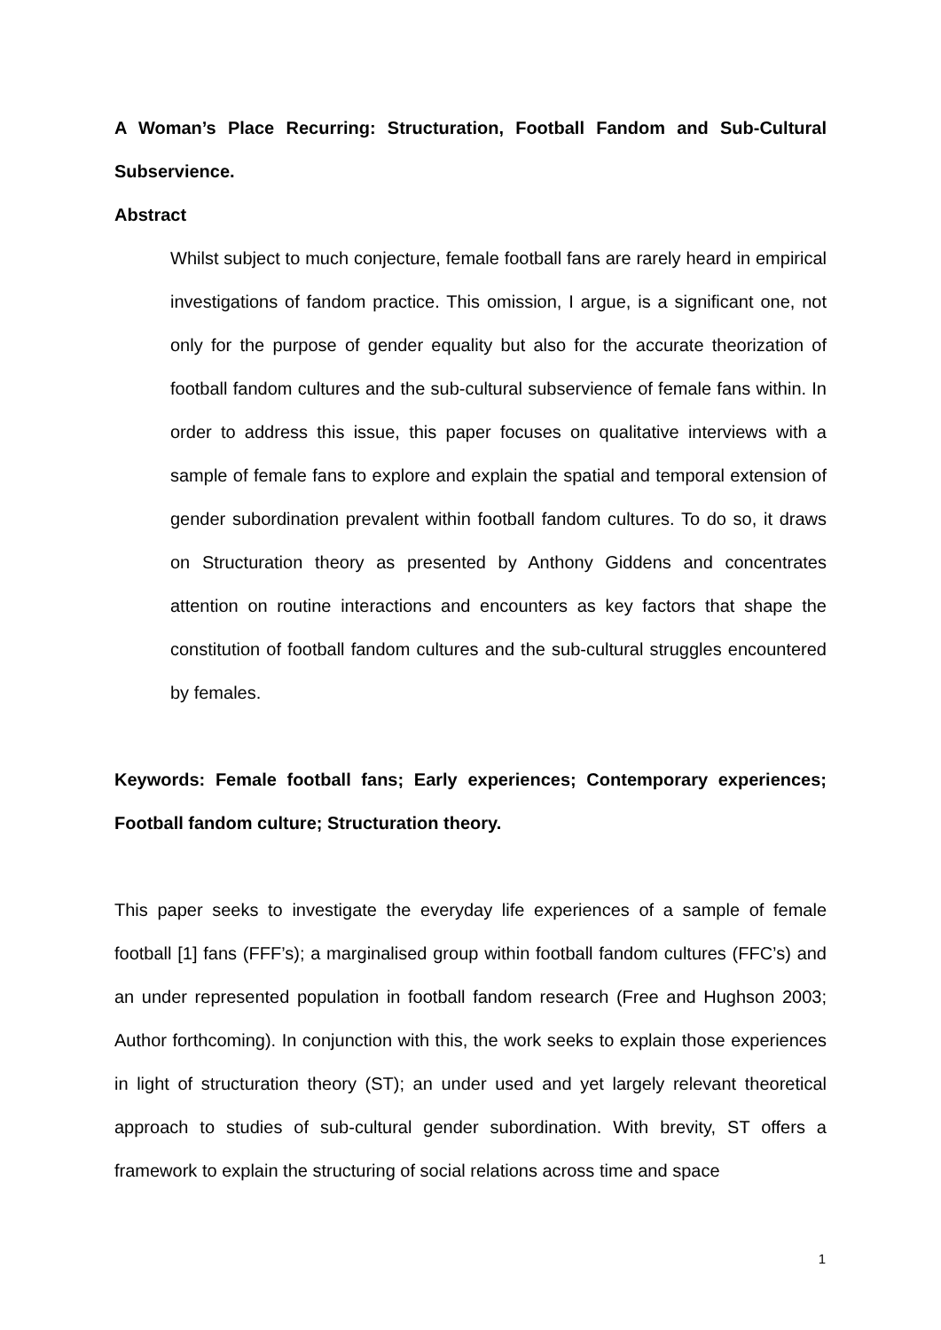A Woman’s Place Recurring: Structuration, Football Fandom and Sub-Cultural Subservience.
Abstract
Whilst subject to much conjecture, female football fans are rarely heard in empirical investigations of fandom practice. This omission, I argue, is a significant one, not only for the purpose of gender equality but also for the accurate theorization of football fandom cultures and the sub-cultural subservience of female fans within. In order to address this issue, this paper focuses on qualitative interviews with a sample of female fans to explore and explain the spatial and temporal extension of gender subordination prevalent within football fandom cultures. To do so, it draws on Structuration theory as presented by Anthony Giddens and concentrates attention on routine interactions and encounters as key factors that shape the constitution of football fandom cultures and the sub-cultural struggles encountered by females.
Keywords: Female football fans; Early experiences; Contemporary experiences; Football fandom culture; Structuration theory.
This paper seeks to investigate the everyday life experiences of a sample of female football [1] fans (FFF’s); a marginalised group within football fandom cultures (FFC’s) and an under represented population in football fandom research (Free and Hughson 2003; Author forthcoming). In conjunction with this, the work seeks to explain those experiences in light of structuration theory (ST); an under used and yet largely relevant theoretical approach to studies of sub-cultural gender subordination. With brevity, ST offers a framework to explain the structuring of social relations across time and space
1